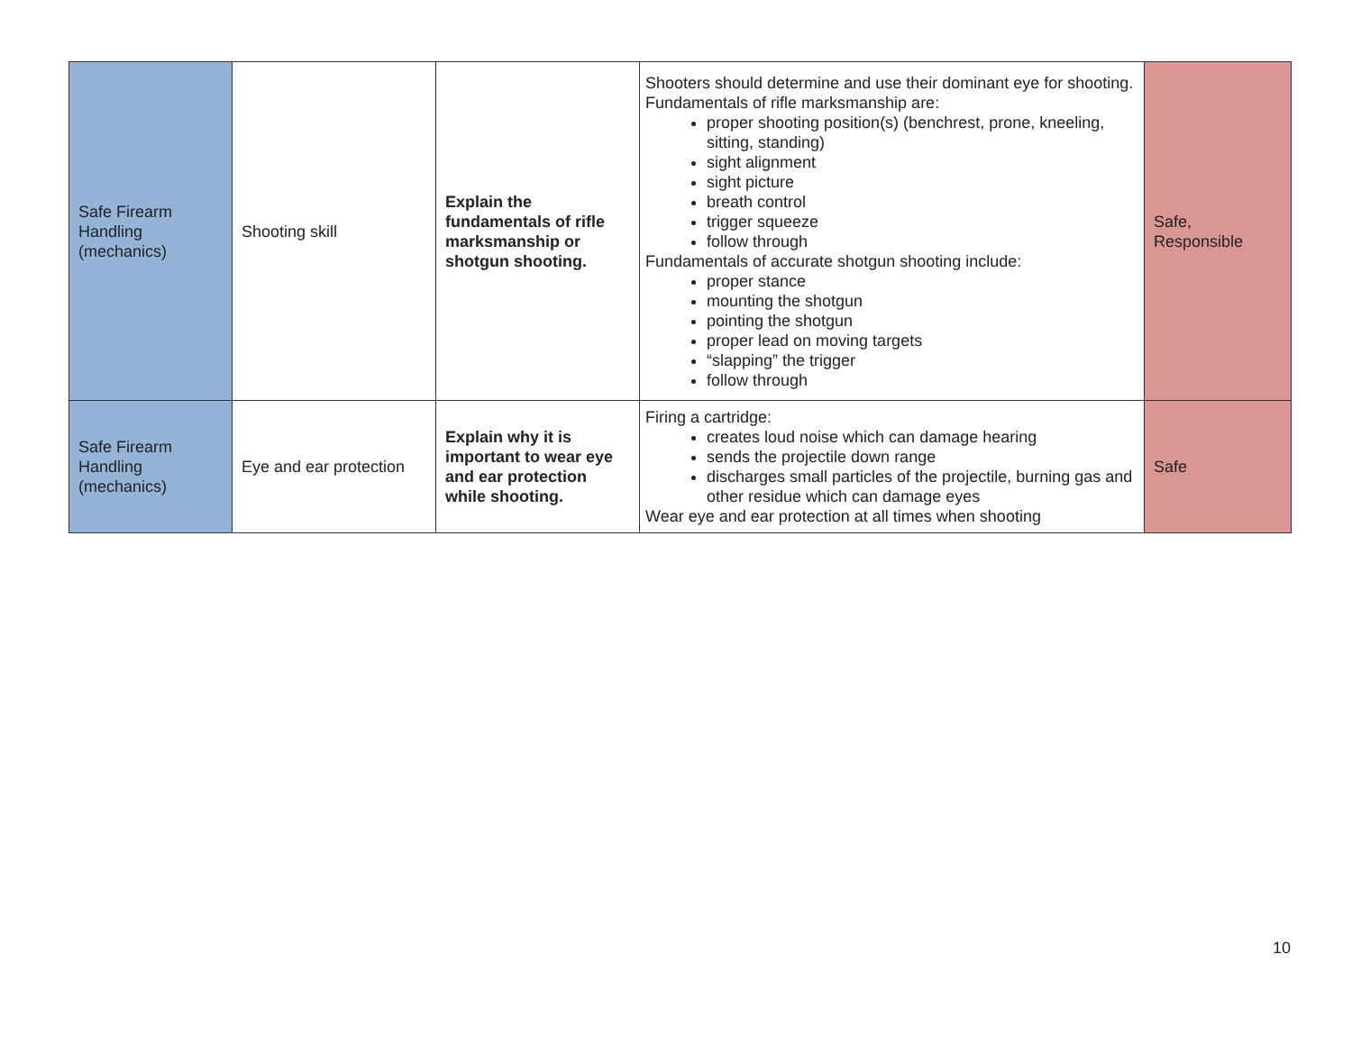| Safe Firearm Handling (mechanics) | Shooting skill | Explain the fundamentals of rifle marksmanship or shotgun shooting. | Shooters should determine and use their dominant eye for shooting. Fundamentals of rifle marksmanship are: proper shooting position(s) (benchrest, prone, kneeling, sitting, standing) sight alignment sight picture breath control trigger squeeze follow through Fundamentals of accurate shotgun shooting include: proper stance mounting the shotgun pointing the shotgun proper lead on moving targets “slapping” the trigger follow through | Safe, Responsible |
| Safe Firearm Handling (mechanics) | Eye and ear protection | Explain why it is important to wear eye and ear protection while shooting. | Firing a cartridge: creates loud noise which can damage hearing sends the projectile down range discharges small particles of the projectile, burning gas and other residue which can damage eyes Wear eye and ear protection at all times when shooting | Safe |
10